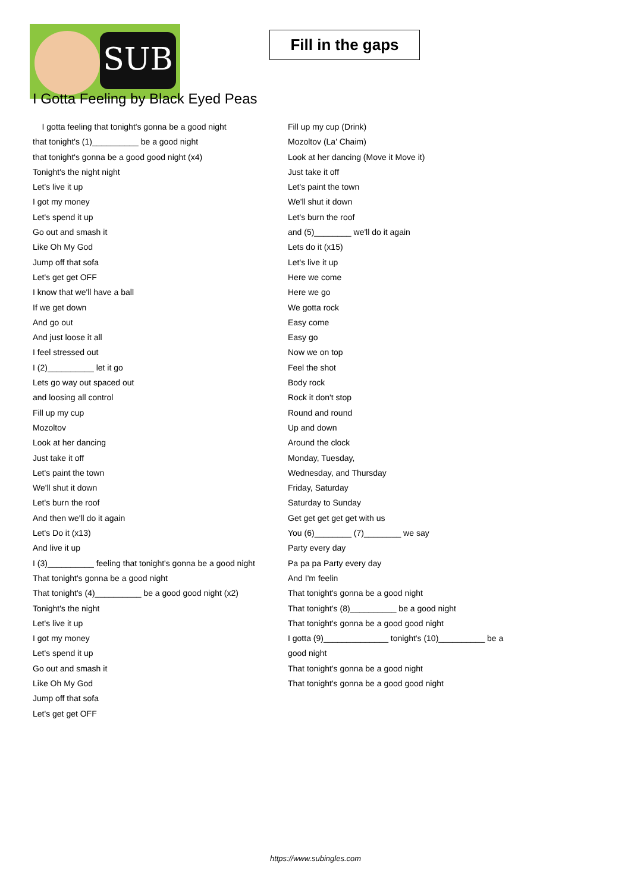SUB
Fill in the gaps
I Gotta Feeling by Black Eyed Peas
I gotta feeling that tonight's gonna be a good night
that tonight's (1)__________ be a good night
that tonight's gonna be a good good night (x4)
Tonight's the night night
Let's live it up
I got my money
Let's spend it up
Go out and smash it
Like Oh My God
Jump off that sofa
Let's get get OFF
I know that we'll have a ball
If we get down
And go out
And just loose it all
I feel stressed out
I (2)__________ let it go
Lets go way out spaced out
and loosing all control
Fill up my cup
Mozoltov
Look at her dancing
Just take it off
Let's paint the town
We'll shut it down
Let's burn the roof
And then we'll do it again
Let's Do it (x13)
And live it up
I (3)__________ feeling that tonight's gonna be a good night
That tonight's gonna be a good night
That tonight's (4)__________ be a good good night (x2)
Tonight's the night
Let's live it up
I got my money
Let's spend it up
Go out and smash it
Like Oh My God
Jump off that sofa
Let's get get OFF
Fill up my cup (Drink)
Mozoltov (La' Chaim)
Look at her dancing (Move it Move it)
Just take it off
Let's paint the town
We'll shut it down
Let's burn the roof
and (5)________ we'll do it again
Lets do it (x15)
Let's live it up
Here we come
Here we go
We gotta rock
Easy come
Easy go
Now we on top
Feel the shot
Body rock
Rock it don't stop
Round and round
Up and down
Around the clock
Monday, Tuesday,
Wednesday, and Thursday
Friday, Saturday
Saturday to Sunday
Get get get get get with us
You (6)________ (7)________ we say
Party every day
Pa pa pa Party every day
And I'm feelin
That tonight's gonna be a good night
That tonight's (8)__________ be a good night
That tonight's gonna be a good good night
I gotta (9)______________ tonight's (10)__________ be a
good night
That tonight's gonna be a good night
That tonight's gonna be a good good night
https://www.subingles.com